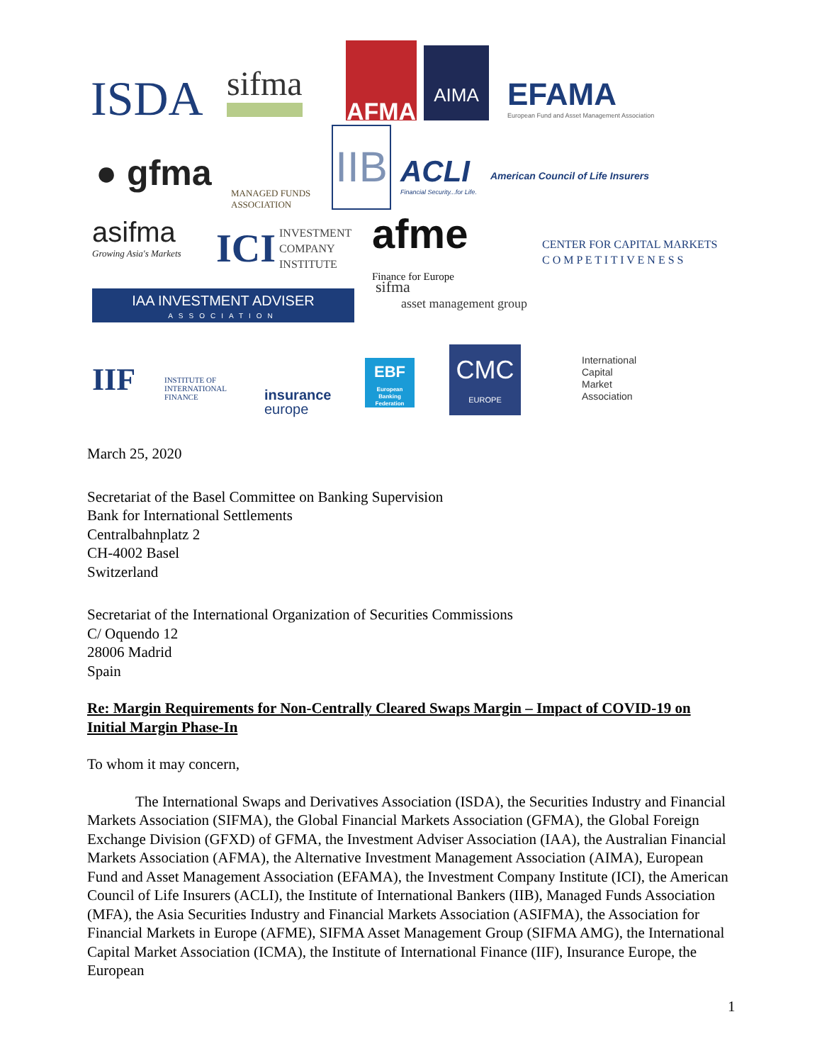ISDA sifma
AFMA AIMA
EFAMA
European Fund and Asset Management Association
● gfma
MANAGED FUNDS
ASSOCIATION
IIB
ACLI
Financial Security...for Life.
American Council of Life Insurers
asifma
Growing Asia's Markets
ICI
INVESTMENT
COMPANY
INSTITUTE
afme
Finance for Europe
CENTER FOR CAPITAL MARKETS
C O M P E T I T I V E N E S S
IAA INVESTMENT ADVISER
ASSOCIATION
sifma
asset management group
IIF
INSTITUTE OF
INTERNATIONAL
FINANCE
insurance
europe
EBF
European Banking Federation
CMC
EUROPE
International
Capital
Market
Association
March 25, 2020
Secretariat of the Basel Committee on Banking Supervision
Bank for International Settlements
Centralbahnplatz 2
CH-4002 Basel
Switzerland
Secretariat of the International Organization of Securities Commissions
C/ Oquendo 12
28006 Madrid
Spain
Re: Margin Requirements for Non-Centrally Cleared Swaps Margin – Impact of COVID-19 on Initial Margin Phase-In
To whom it may concern,
The International Swaps and Derivatives Association (ISDA), the Securities Industry and Financial Markets Association (SIFMA), the Global Financial Markets Association (GFMA), the Global Foreign Exchange Division (GFXD) of GFMA, the Investment Adviser Association (IAA), the Australian Financial Markets Association (AFMA), the Alternative Investment Management Association (AIMA), European Fund and Asset Management Association (EFAMA), the Investment Company Institute (ICI), the American Council of Life Insurers (ACLI), the Institute of International Bankers (IIB), Managed Funds Association (MFA), the Asia Securities Industry and Financial Markets Association (ASIFMA), the Association for Financial Markets in Europe (AFME), SIFMA Asset Management Group (SIFMA AMG), the International Capital Market Association (ICMA), the Institute of International Finance (IIF), Insurance Europe, the European
1